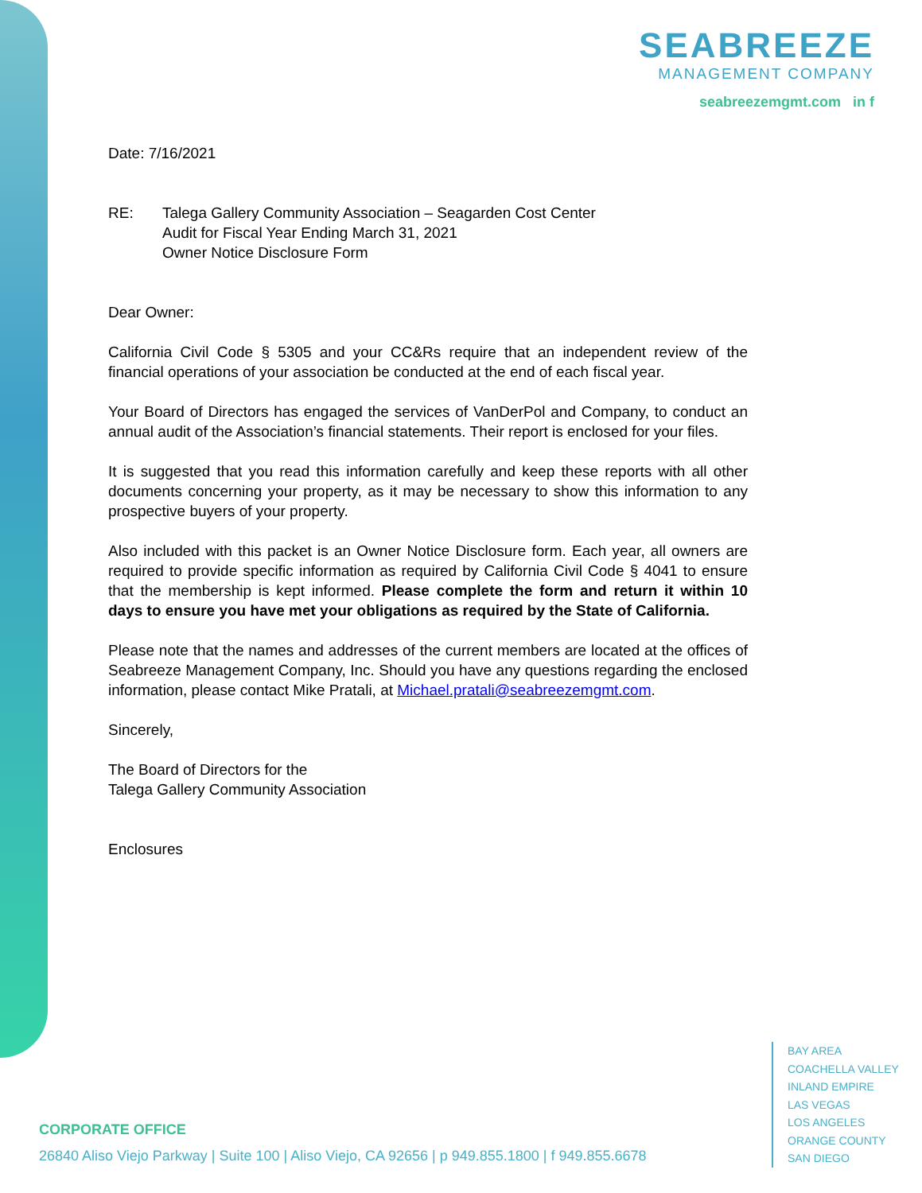SEABREEZE
MANAGEMENT COMPANY
seabreezemgmt.com in f
Date: 7/16/2021
RE: Talega Gallery Community Association – Seagarden Cost Center
Audit for Fiscal Year Ending March 31, 2021
Owner Notice Disclosure Form
Dear Owner:
California Civil Code § 5305 and your CC&Rs require that an independent review of the financial operations of your association be conducted at the end of each fiscal year.
Your Board of Directors has engaged the services of VanDerPol and Company, to conduct an annual audit of the Association’s financial statements. Their report is enclosed for your files.
It is suggested that you read this information carefully and keep these reports with all other documents concerning your property, as it may be necessary to show this information to any prospective buyers of your property.
Also included with this packet is an Owner Notice Disclosure form. Each year, all owners are required to provide specific information as required by California Civil Code § 4041 to ensure that the membership is kept informed. Please complete the form and return it within 10 days to ensure you have met your obligations as required by the State of California.
Please note that the names and addresses of the current members are located at the offices of Seabreeze Management Company, Inc. Should you have any questions regarding the enclosed information, please contact Mike Pratali, at Michael.pratali@seabreezemgmt.com.
Sincerely,
The Board of Directors for the
Talega Gallery Community Association
Enclosures
BAY AREA
COACHELLA VALLEY
INLAND EMPIRE
LAS VEGAS
LOS ANGELES
ORANGE COUNTY
SAN DIEGO
CORPORATE OFFICE
26840 Aliso Viejo Parkway | Suite 100 | Aliso Viejo, CA 92656 | p 949.855.1800 | f 949.855.6678